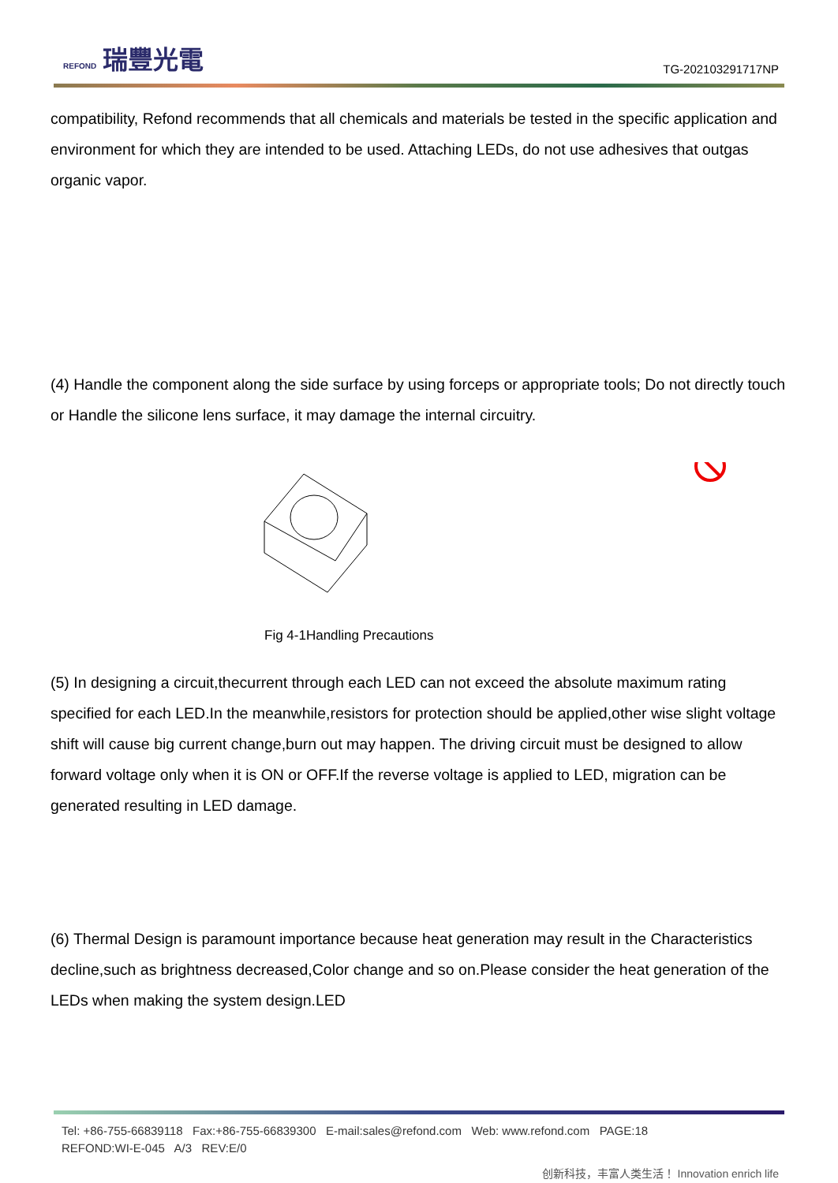REFOND 瑞豐光電
TG-202103291717NP
compatibility, Refond recommends that all chemicals and materials be tested in the specific application and environment for which they are intended to be used. Attaching LEDs, do not use adhesives that outgas organic vapor.
(4) Handle the component along the side surface by using forceps or appropriate tools; Do not directly touch or Handle the silicone lens surface, it may damage the internal circuitry.
Fig 4-1Handling Precautions
(5) In designing a circuit,thecurrent through each LED can not exceed the absolute maximum rating specified for each LED.In the meanwhile,resistors for protection should be applied,other wise slight voltage shift will cause big current change,burn out may happen. The driving circuit must be designed to allow forward voltage only when it is ON or OFF.If the reverse voltage is applied to LED, migration can be generated resulting in LED damage.
(6) Thermal Design is paramount importance because heat generation may result in the Characteristics decline,such as brightness decreased,Color change and so on.Please consider the heat generation of the LEDs when making the system design.LED
Tel: +86-755-66839118 Fax:+86-755-66839300 E-mail:sales@refond.com Web: www.refond.com PAGE:18
REFOND:WI-E-045 A/3 REV:E/0
创新科技，丰富人类生活！ Innovation enrich life